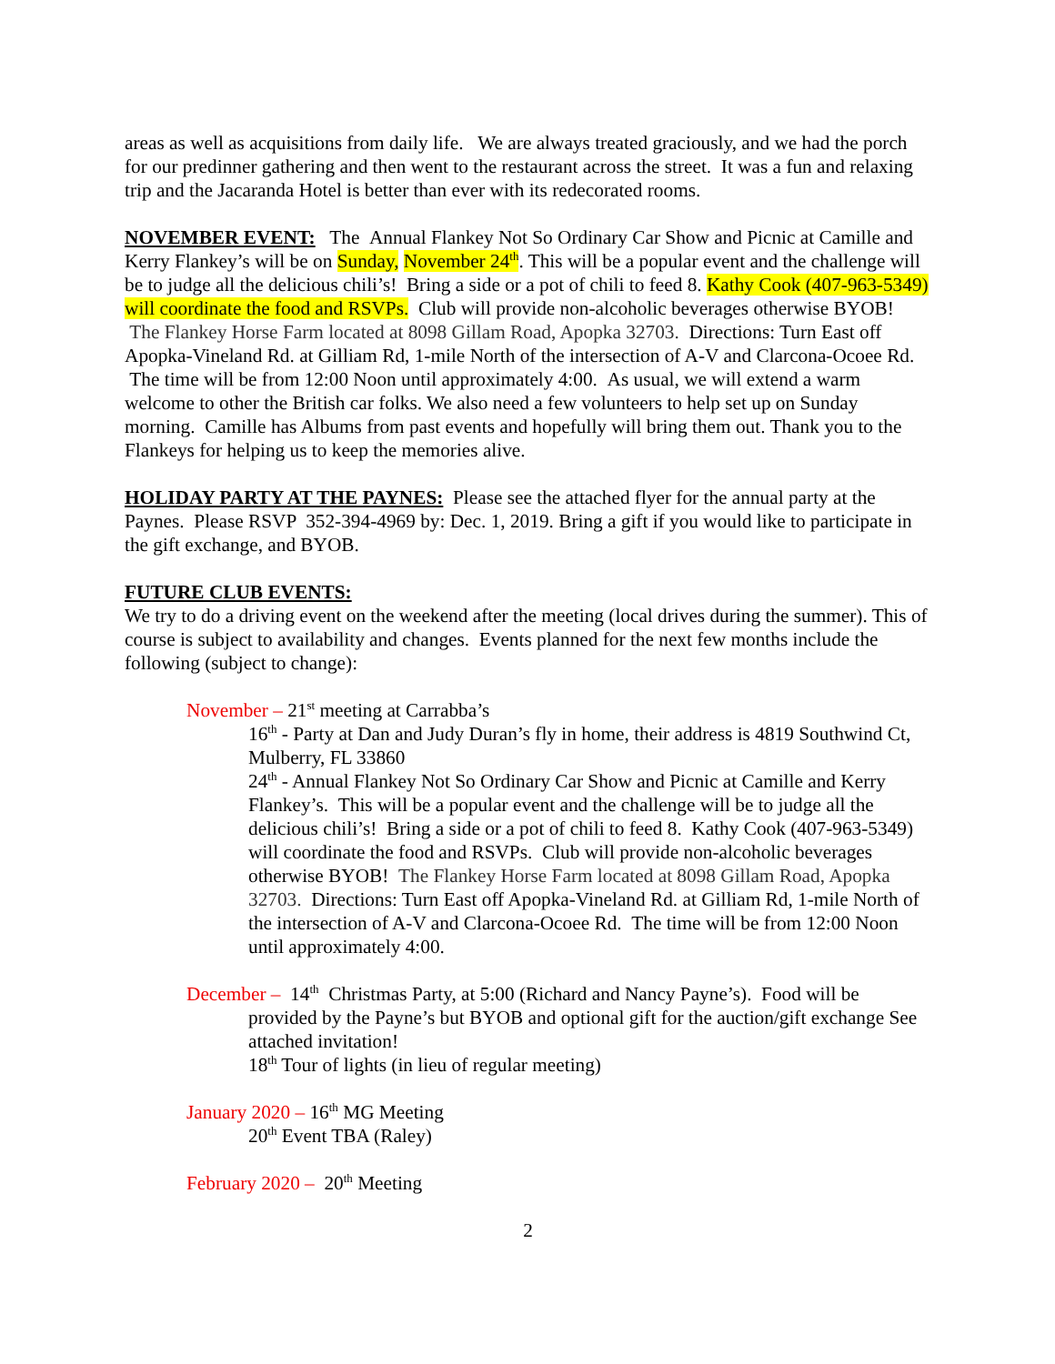areas as well as acquisitions from daily life. We are always treated graciously, and we had the porch for our predinner gathering and then went to the restaurant across the street. It was a fun and relaxing trip and the Jacaranda Hotel is better than ever with its redecorated rooms.
NOVEMBER EVENT: The Annual Flankey Not So Ordinary Car Show and Picnic at Camille and Kerry Flankey’s will be on Sunday, November 24<sup>th</sup>. This will be a popular event and the challenge will be to judge all the delicious chili’s! Bring a side or a pot of chili to feed 8. Kathy Cook (407-963-5349) will coordinate the food and RSVPs. Club will provide non-alcoholic beverages otherwise BYOB! The Flankey Horse Farm located at 8098 Gillam Road, Apopka 32703. Directions: Turn East off Apopka-Vineland Rd. at Gilliam Rd, 1-mile North of the intersection of A-V and Clarcona-Ocoee Rd. The time will be from 12:00 Noon until approximately 4:00. As usual, we will extend a warm welcome to other the British car folks. We also need a few volunteers to help set up on Sunday morning. Camille has Albums from past events and hopefully will bring them out. Thank you to the Flankeys for helping us to keep the memories alive.
HOLIDAY PARTY AT THE PAYNES: Please see the attached flyer for the annual party at the Paynes. Please RSVP 352-394-4969 by: Dec. 1, 2019. Bring a gift if you would like to participate in the gift exchange, and BYOB.
FUTURE CLUB EVENTS:
We try to do a driving event on the weekend after the meeting (local drives during the summer). This of course is subject to availability and changes. Events planned for the next few months include the following (subject to change):
November – 21<sup>st</sup> meeting at Carrabba’s
16<sup>th</sup> - Party at Dan and Judy Duran’s fly in home, their address is 4819 Southwind Ct, Mulberry, FL 33860
24<sup>th</sup> - Annual Flankey Not So Ordinary Car Show and Picnic at Camille and Kerry Flankey’s. This will be a popular event and the challenge will be to judge all the delicious chili’s! Bring a side or a pot of chili to feed 8. Kathy Cook (407-963-5349) will coordinate the food and RSVPs. Club will provide non-alcoholic beverages otherwise BYOB! The Flankey Horse Farm located at 8098 Gillam Road, Apopka 32703. Directions: Turn East off Apopka-Vineland Rd. at Gilliam Rd, 1-mile North of the intersection of A-V and Clarcona-Ocoee Rd. The time will be from 12:00 Noon until approximately 4:00.
December – 14<sup>th</sup> Christmas Party, at 5:00 (Richard and Nancy Payne’s). Food will be
provided by the Payne’s but BYOB and optional gift for the auction/gift exchange See attached invitation!
18<sup>th</sup> Tour of lights (in lieu of regular meeting)
January 2020 – 16<sup>th</sup> MG Meeting
20<sup>th</sup> Event TBA (Raley)
February 2020 – 20<sup>th</sup> Meeting
2